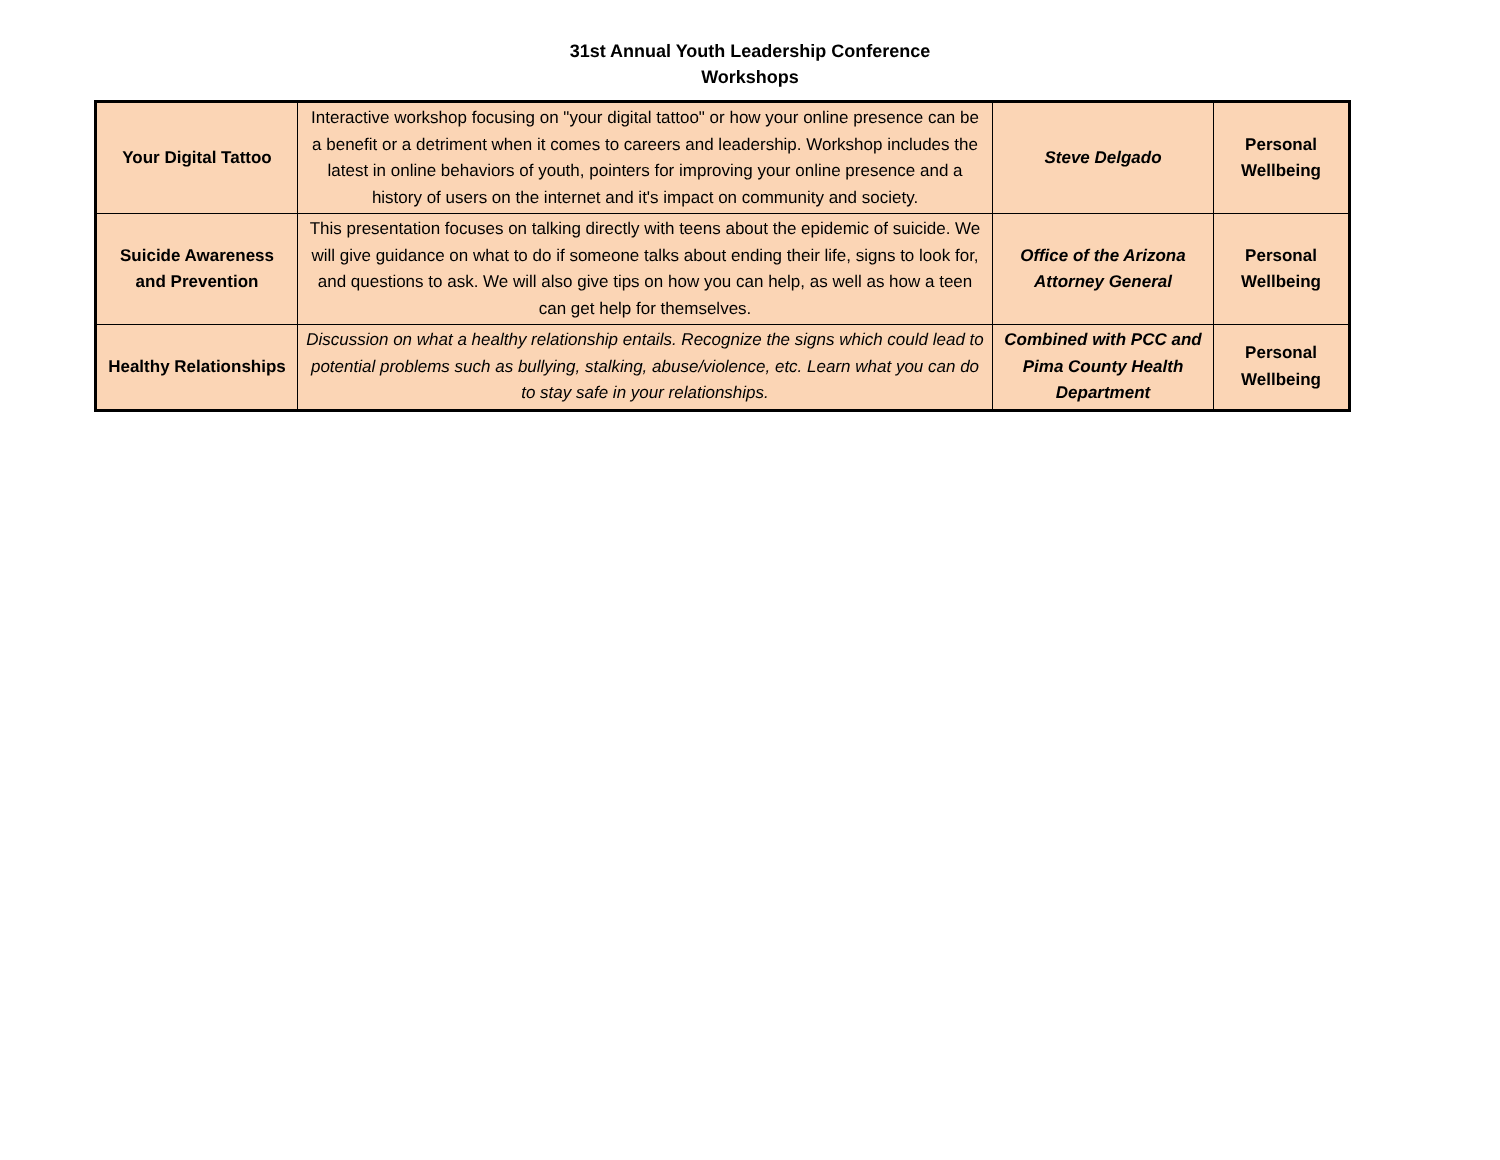31st Annual Youth Leadership Conference
Workshops
| Your Digital Tattoo | Interactive workshop focusing on "your digital tattoo" or how your online presence can be a benefit or a detriment when it comes to careers and leadership. Workshop includes the latest in online behaviors of youth, pointers for improving your online presence and a history of users on the internet and it's impact on community and society. | Steve Delgado | Personal Wellbeing |
| Suicide Awareness and Prevention | This presentation focuses on talking directly with teens about the epidemic of suicide. We will give guidance on what to do if someone talks about ending their life, signs to look for, and questions to ask. We will also give tips on how you can help, as well as how a teen can get help for themselves. | Office of the Arizona Attorney General | Personal Wellbeing |
| Healthy Relationships | Discussion on what a healthy relationship entails. Recognize the signs which could lead to potential problems such as bullying, stalking, abuse/violence, etc. Learn what you can do to stay safe in your relationships. | Combined with PCC and Pima County Health Department | Personal Wellbeing |